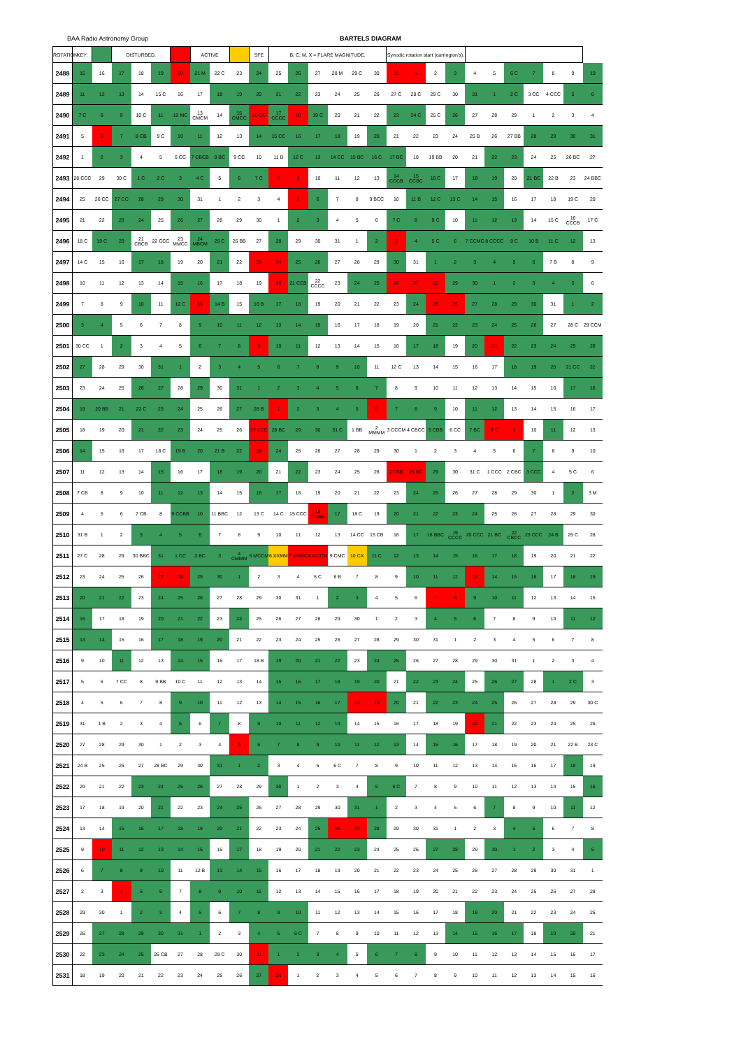BAA Radio Astronomy Group BARTELS DIAGRAM
| ROTATION | KEY: | | DISTURBED. | | | | ACTIVE | | | SFE | B, C, M, X = FLARE MAGNITUDE. | | | | | | Synodic rotation start (carrington's). | | | | | | | | | | |
| --- | --- | --- | --- | --- | --- | --- | --- | --- | --- | --- | --- | --- | --- | --- | --- | --- | --- | --- | --- | --- | --- | --- | --- | --- | --- | --- | --- |
| 2488 | 15 | 16 | 17 | 18 | 19 | 20 | 21 M | 22 C | 23 | 24 | 25 | 26 | 27 | 28 M | 29 C | 30 | 31 | 1 | 2 | 3 | 4 | 5 | 6 C | 7 | 8 | 9 | 10 |
| 2489 | 11 | 12 | 13 | 14 | 15 C | 16 | 17 | 18 | 19 | 20 | 21 | 22 | 23 | 24 | 25 | 26 | 27 C | 28 C | 29 C | 30 | 31 | 1 | 2 C | 3 CC | 4 CCC | 5 | 6 |
| 2490 | 7 C | 8 | 9 | 10 C | 11 | 12 MC | 13 CMCM | 14 | 15 CMCC | 16 CC | 17 CCCC | 18 | 19 C | 20 | 21 | 22 | 23 | 24 C | 25 C | 26 | 27 | 28 | 29 | 1 | 2 | 3 | 4 |
| 2491 | 5 | 6 | 7 | 8 CB | 9 C | 10 | 11 | 12 | 13 | 14 | 15 CC | 16 | 17 | 18 | 19 | 20 | 21 | 22 | 23 | 24 | 25 B | 26 | 27 BB | 28 | 29 | 30 | 31 |
| 2492 | 1 | 2 | 3 | 4 | 5 | 6 CC | 7 CBCB | 8 BC | 9 CC | 10 | 11 B | 12 C | 13 | 14 CC | 15 BC | 16 C | 17 BC | 18 | 19 BB | 20 | 21 | 22 | 23 | 24 | 25 | 26 BC | 27 |
| 2493 | 28 CCC | 29 | 30 C | 1 C | 2 C | 3 | 4 C | 5 | 6 | 7 C | 8 | 9 | 10 | 11 | 12 | 13 | 14 CCCB | 15 CCBC | 16 C | 17 | 18 | 19 | 20 | 21 BC | 22 B | 23 | 24 BBC |
| 2494 | 25 | 26 CC | 27 CC | 28 | 29 | 30 | 31 | 1 | 2 | 3 | 4 | 5 | 6 | 7 | 8 | 9 BCC | 10 | 11 B | 12 C | 13 C | 14 | 15 | 16 | 17 | 18 | 19 C | 20 |
| 2495 | 21 | 22 | 23 | 24 | 25 | 26 | 27 | 28 | 29 | 30 | 1 | 2 | 3 | 4 | 5 | 6 | 7 C | 8 | 9 C | 10 | 11 | 12 | 13 | 14 | 15 C | 16 CCCB | 17 C |
| 2496 | 18 C | 19 C | 20 | 21 CBCB | 22 CCC | 23 MMCC | 24 MBCM | 25 C | 26 BB | 27 | 28 | 29 | 30 | 31 | 1 | 2 | 3 | 4 | 5 C | 6 | 7 CCMC | 8 CCCC | 9 C | 10 B | 11 C | 12 | 13 |
| 2497 | 14 C | 15 | 16 | 17 | 18 | 19 | 20 | 21 | 22 | 23 | 24 | 25 | 26 | 27 | 28 | 29 | 30 | 31 | 1 | 2 | 3 | 4 | 5 | 6 | 7 B | 8 | 9 |
| 2498 | 10 | 11 | 12 | 13 | 14 | 15 | 16 | 17 | 18 | 19 | 20 | 21 CCB | 22 CCCC | 23 | 24 | 25 | 26 | 27 | 28 | 29 | 30 | 1 | 2 | 3 | 4 | 5 | 6 |
| 2499 | 7 | 8 | 9 | 10 | 11 | 12 C | 13 | 14 B | 15 | 16 B | 17 | 18 | 19 | 20 | 21 | 22 | 23 | 24 | 25 | 26 | 27 | 28 | 29 | 30 | 31 | 1 | 2 |
| 2500 | 3 | 4 | 5 | 6 | 7 | 8 | 9 | 10 | 11 | 12 | 13 | 14 | 15 | 16 | 17 | 18 | 19 | 20 | 21 | 22 | 23 | 24 | 25 | 26 | 27 | 28 C | 29 CCM |
| 2501 | 30 CC | 1 | 2 | 3 | 4 | 5 | 6 | 7 | 8 | 9 | 10 | 11 | 12 | 13 | 14 | 15 | 16 | 17 | 18 | 19 | 20 | 21 | 22 | 23 | 24 | 25 | 26 |
| 2502 | 27 | 28 | 29 | 30 | 31 | 1 | 2 | 3 | 4 | 5 | 6 | 7 | 8 | 9 | 10 | 11 | 12 C | 13 | 14 | 15 | 16 | 17 | 18 | 19 | 20 | 21 CC | 22 |
| 2503 | 23 | 24 | 25 | 26 | 27 | 28 | 29 | 30 | 31 | 1 | 2 | 3 | 4 | 5 | 6 | 7 | 8 | 9 | 10 | 11 | 12 | 13 | 14 | 15 | 16 | 17 | 18 |
| 2504 | 19 | 20 BB | 21 | 22 C | 23 | 24 | 25 | 26 | 27 | 28 B | 1 | 2 | 3 | 4 | 5 | 6 | 7 | 8 | 9 | 10 | 11 | 12 | 13 | 14 | 15 | 16 | 17 |
| 2505 | 18 | 19 | 20 | 21 | 22 | 23 | 24 | 25 | 26 | 27 BCC | 28 BC | 29 | 30 | 31 C | 1 BB | 2 MMMM | 3 CCCM | 4 CBCC | 5 CBB | 6 CC | 7 BC | 8 C | 9 | 10 | 11 | 12 | 13 |
| 2506 | 14 | 15 | 16 | 17 | 18 C | 19 B | 20 | 21 B | 22 | 23 | 24 | 25 | 26 | 27 | 28 | 29 | 30 | 1 | 2 | 3 | 4 | 5 | 6 | 7 | 8 | 9 | 10 |
| 2507 | 11 | 12 | 13 | 14 | 15 | 16 | 17 | 18 | 19 | 20 | 21 | 22 | 23 | 24 | 25 | 26 | 27 BB | 28 BC | 29 | 30 | 31 C | 1 CCC | 2 CBC | 3 CCC | 4 | 5 C | 6 |
| 2508 | 7 CB | 8 | 9 | 10 | 11 | 12 | 13 | 14 | 15 | 16 | 17 | 18 | 19 | 20 | 21 | 22 | 23 | 24 | 25 | 26 | 27 | 28 | 29 | 30 | 1 | 2 | 3 M |
| 2509 | 4 | 5 | 6 | 7 CB | 8 | 9 CCBB | 10 | 11 BBC | 12 | 13 C | 14 C | 15 CCC | 16 CCBB | 17 | 18 C | 19 | 20 | 21 | 22 | 23 | 24 | 25 | 26 | 27 | 28 | 29 | 30 |
| 2510 | 31 B | 1 | 2 | 3 | 4 | 5 | 6 | 7 | 8 | 9 | 10 | 11 | 12 | 13 | 14 CC | 15 CB | 16 | 17 | 18 BBC | 19 CCCC | 20 CCC | 21 BC | 22 CBCC | 23 CCC | 24 B | 25 C | 26 |
| 2511 | 27 C | 28 | 29 | 30 BBC | 31 | 1 CC | 2 BC | 3 | 4 CMMM | 5 MCCM | 6 XXMM | 7 MMXC | 8 MCCM | 9 CMC | 10 CX | 11 C | 12 | 13 | 14 | 15 | 16 | 17 | 18 | 19 | 20 | 21 | 22 |
| 2512 | 23 | 24 | 25 | 26 | 27 | 28 | 29 | 30 | 1 | 2 | 3 | 4 | 5 C | 6 B | 7 | 8 | 9 | 10 | 11 | 12 | 13 | 14 | 15 | 16 | 17 | 18 | 19 |
| 2513 | 20 | 21 | 22 | 23 | 24 | 25 | 26 | 27 | 28 | 29 | 30 | 31 | 1 | 2 | 3 | 4 | 5 | 6 | 7 | 8 | 9 | 10 | 11 | 12 | 13 | 14 | 15 |
| 2514 | 16 | 17 | 18 | 19 | 20 | 21 | 22 | 23 | 24 | 25 | 26 | 27 | 28 | 29 | 30 | 1 | 2 | 3 | 4 | 5 | 6 | 7 | 8 | 9 | 10 | 11 | 12 |
| 2515 | 13 | 14 | 15 | 16 | 17 | 18 | 19 | 20 | 21 | 22 | 23 | 24 | 25 | 26 | 27 | 28 | 29 | 30 | 31 | 1 | 2 | 3 | 4 | 5 | 6 | 7 | 8 |
| 2516 | 9 | 10 | 11 | 12 | 13 | 14 | 15 | 16 | 17 | 18 B | 19 | 20 | 21 | 22 | 23 | 24 | 25 | 26 | 27 | 28 | 29 | 30 | 31 | 1 | 2 | 3 | 4 |
| 2517 | 5 | 6 | 7 CC | 8 | 9 BB | 10 C | 11 | 12 | 13 | 14 | 15 | 16 | 17 | 18 | 19 | 20 | 21 | 22 | 23 | 24 | 25 | 26 | 27 | 28 | 1 | 2 C | 3 |
| 2518 | 4 | 5 | 6 | 7 | 8 | 9 | 10 | 11 | 12 | 13 | 14 | 15 | 16 | 17 | 18 | 19 | 20 | 21 | 22 | 23 | 24 | 25 | 26 | 27 | 28 | 29 | 30 C |
| 2519 | 31 | 1 B | 2 | 3 | 4 | 5 | 6 | 7 | 8 | 9 | 10 | 11 | 12 | 13 | 14 | 15 | 16 | 17 | 18 | 19 | 20 | 21 | 22 | 23 | 24 | 25 | 26 |
| 2520 | 27 | 28 | 29 | 30 | 1 | 2 | 3 | 4 | 5 | 6 | 7 | 8 | 9 | 10 | 11 | 12 | 13 | 14 | 15 | 16 | 17 | 18 | 19 | 20 | 21 | 22 B | 23 C |
| 2521 | 24 B | 25 | 26 | 27 | 28 BC | 29 | 30 | 31 | 1 | 2 | 3 | 4 | 5 | 6 C | 7 | 8 | 9 | 10 | 11 | 12 | 13 | 14 | 15 | 16 | 17 | 18 | 19 |
| 2522 | 20 | 21 | 22 | 23 | 24 | 25 | 26 | 27 | 28 | 29 | 30 | 1 | 2 | 3 | 4 | 5 | 6 C | 7 | 8 | 9 | 10 | 11 | 12 | 13 | 14 | 15 | 16 |
| 2523 | 17 | 18 | 19 | 20 | 21 | 22 | 23 | 24 | 25 | 26 | 27 | 28 | 29 | 30 | 31 | 1 | 2 | 3 | 4 | 5 | 6 | 7 | 8 | 9 | 10 | 11 | 12 |
| 2524 | 13 | 14 | 15 | 16 | 17 | 18 | 19 | 20 | 21 | 22 | 23 | 24 | 25 | 26 | 27 | 28 | 29 | 30 | 31 | 1 | 2 | 3 | 4 | 5 | 6 | 7 | 8 |
| 2525 | 9 | 10 | 11 | 12 | 13 | 14 | 15 | 16 | 17 | 18 | 19 | 20 | 21 | 22 | 23 | 24 | 25 | 26 | 27 | 28 | 29 | 30 | 1 | 2 | 3 | 4 | 5 |
| 2526 | 6 | 7 | 8 | 9 | 10 | 11 | 12 B | 13 | 14 | 15 | 16 | 17 | 18 | 19 | 20 | 21 | 22 | 23 | 24 | 25 | 26 | 27 | 28 | 29 | 30 | 31 | 1 |
| 2527 | 2 | 3 | 4 | 5 | 6 | 7 | 8 | 9 | 10 | 11 | 12 | 13 | 14 | 15 | 16 | 17 | 18 | 19 | 20 | 21 | 22 | 23 | 24 | 25 | 26 | 27 | 28 |
| 2528 | 29 | 30 | 1 | 2 | 3 | 4 | 5 | 6 | 7 | 8 | 9 | 10 | 11 | 12 | 13 | 14 | 15 | 16 | 17 | 18 | 19 | 20 | 21 | 22 | 23 | 24 | 25 |
| 2529 | 26 | 27 | 28 | 29 | 30 | 31 | 1 | 2 | 3 | 4 | 5 | 6 C | 7 | 8 | 9 | 10 | 11 | 12 | 13 | 14 | 15 | 16 | 17 | 18 | 19 | 20 | 21 |
| 2530 | 22 | 23 | 24 | 25 | 26 CB | 27 | 28 | 29 C | 30 | 31 | 1 | 2 | 3 | 4 | 5 | 6 | 7 | 8 | 9 | 10 | 11 | 12 | 13 | 14 | 15 | 16 | 17 |
| 2531 | 18 | 19 | 20 | 21 | 22 | 23 | 24 | 25 | 26 | 27 | 28 | 1 | 2 | 3 | 4 | 5 | 6 | 7 | 8 | 9 | 10 | 11 | 12 | 13 | 14 | 15 | 16 |